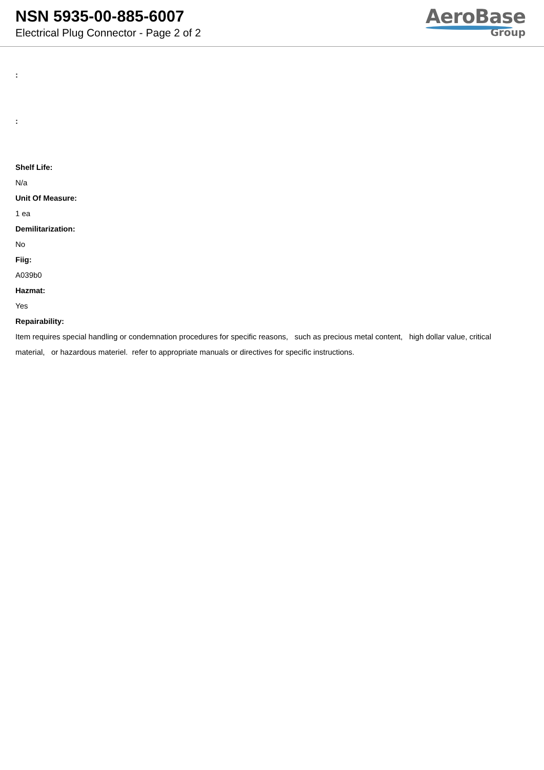NSN 5935-00-885-6007
Electrical Plug Connector - Page 2 of 2
AeroBase
Group
:
:
Shelf Life:
N/a
Unit Of Measure:
1 ea
Demilitarization:
No
Fiig:
A039b0
Hazmat:
Yes
Repairability:
Item requires special handling or condemnation procedures for specific reasons, such as precious metal content, high dollar value, critical material, or hazardous materiel. refer to appropriate manuals or directives for specific instructions.